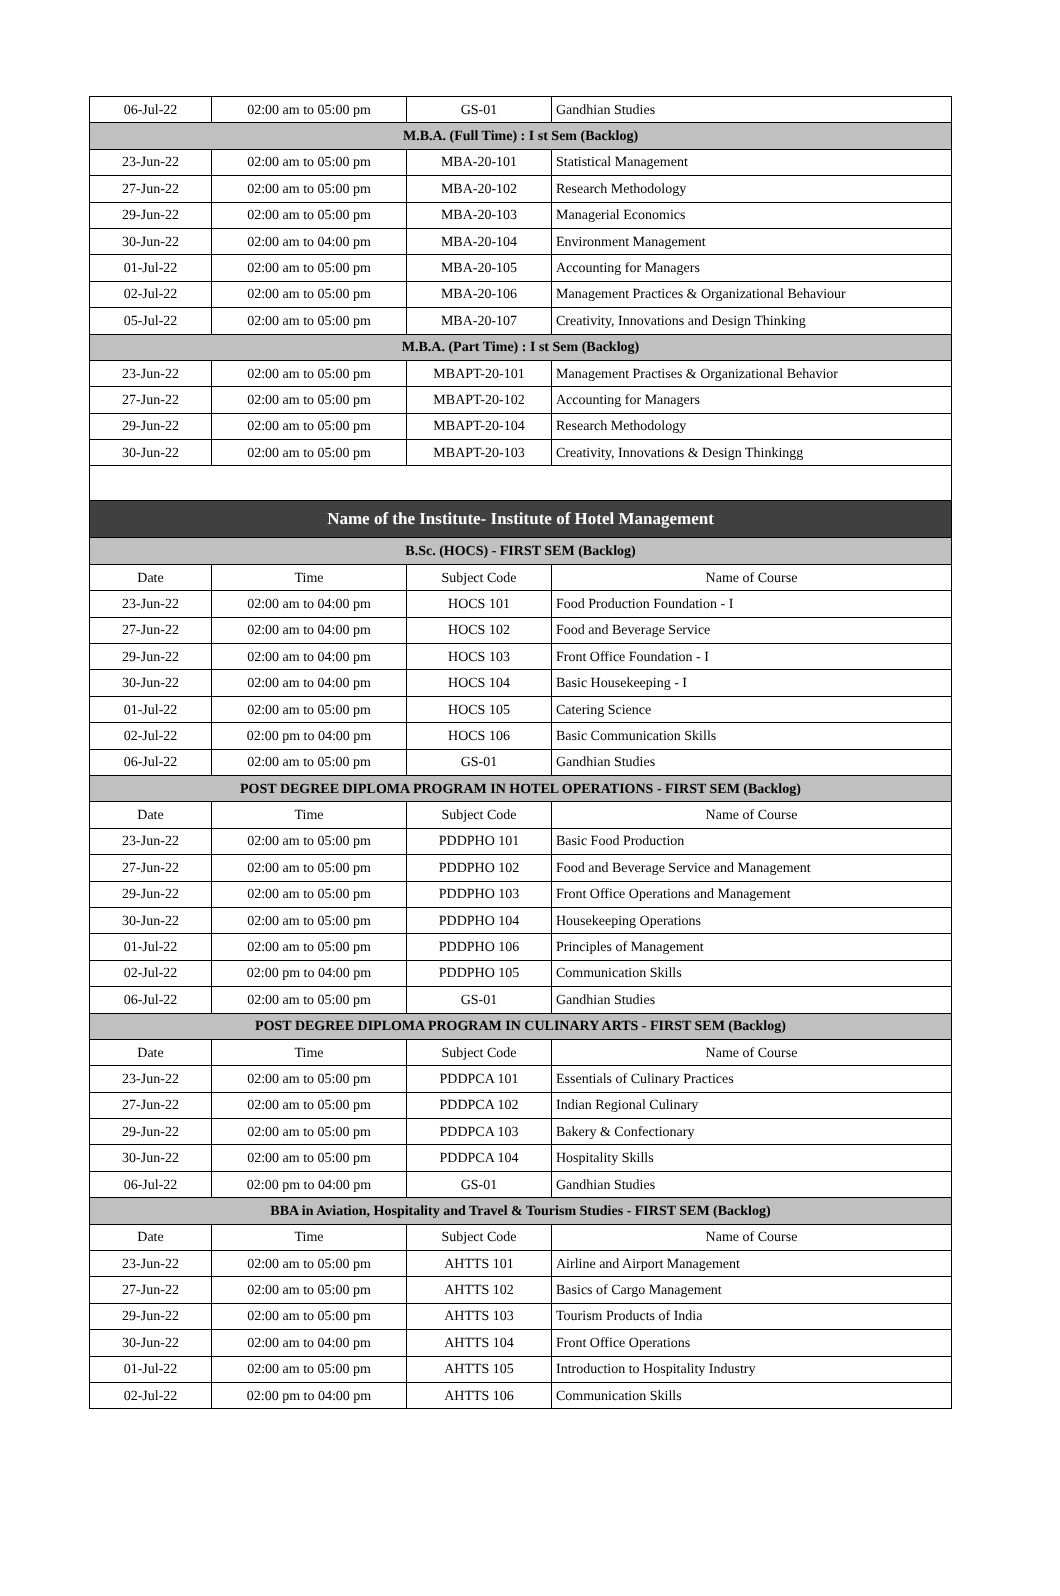| 06-Jul-22 | 02:00 am to 05:00 pm | GS-01 | Gandhian Studies |
| M.B.A. (Full Time) : I st Sem (Backlog) | | | |
| 23-Jun-22 | 02:00 am to 05:00 pm | MBA-20-101 | Statistical Management |
| 27-Jun-22 | 02:00 am to 05:00 pm | MBA-20-102 | Research Methodology |
| 29-Jun-22 | 02:00 am to 05:00 pm | MBA-20-103 | Managerial Economics |
| 30-Jun-22 | 02:00 am to 04:00 pm | MBA-20-104 | Environment Management |
| 01-Jul-22 | 02:00 am to 05:00 pm | MBA-20-105 | Accounting for Managers |
| 02-Jul-22 | 02:00 am to 05:00 pm | MBA-20-106 | Management Practices & Organizational Behaviour |
| 05-Jul-22 | 02:00 am to 05:00 pm | MBA-20-107 | Creativity, Innovations and Design Thinking |
| M.B.A. (Part Time) : I st Sem (Backlog) | | | |
| 23-Jun-22 | 02:00 am to 05:00 pm | MBAPT-20-101 | Management Practises & Organizational Behavior |
| 27-Jun-22 | 02:00 am to 05:00 pm | MBAPT-20-102 | Accounting for Managers |
| 29-Jun-22 | 02:00 am to 05:00 pm | MBAPT-20-104 | Research Methodology |
| 30-Jun-22 | 02:00 am to 05:00 pm | MBAPT-20-103 | Creativity, Innovations & Design Thinkingg |
| Name of the Institute- Institute of Hotel Management | | | |
| B.Sc. (HOCS) - FIRST SEM (Backlog) | | | |
| Date | Time | Subject Code | Name of Course |
| 23-Jun-22 | 02:00 am to 04:00 pm | HOCS 101 | Food Production Foundation - I |
| 27-Jun-22 | 02:00 am to 04:00 pm | HOCS 102 | Food and Beverage Service |
| 29-Jun-22 | 02:00 am to 04:00 pm | HOCS 103 | Front Office Foundation - I |
| 30-Jun-22 | 02:00 am to 04:00 pm | HOCS 104 | Basic Housekeeping - I |
| 01-Jul-22 | 02:00 am to 05:00 pm | HOCS 105 | Catering Science |
| 02-Jul-22 | 02:00 pm to 04:00 pm | HOCS 106 | Basic Communication Skills |
| 06-Jul-22 | 02:00 am to 05:00 pm | GS-01 | Gandhian Studies |
| POST DEGREE DIPLOMA PROGRAM IN HOTEL OPERATIONS - FIRST SEM (Backlog) | | | |
| Date | Time | Subject Code | Name of Course |
| 23-Jun-22 | 02:00 am to 05:00 pm | PDDPHO 101 | Basic Food Production |
| 27-Jun-22 | 02:00 am to 05:00 pm | PDDPHO 102 | Food and Beverage Service and Management |
| 29-Jun-22 | 02:00 am to 05:00 pm | PDDPHO 103 | Front Office Operations and Management |
| 30-Jun-22 | 02:00 am to 05:00 pm | PDDPHO 104 | Housekeeping Operations |
| 01-Jul-22 | 02:00 am to 05:00 pm | PDDPHO 106 | Principles of Management |
| 02-Jul-22 | 02:00 pm to 04:00 pm | PDDPHO 105 | Communication Skills |
| 06-Jul-22 | 02:00 am to 05:00 pm | GS-01 | Gandhian Studies |
| POST DEGREE DIPLOMA PROGRAM IN CULINARY ARTS - FIRST SEM (Backlog) | | | |
| Date | Time | Subject Code | Name of Course |
| 23-Jun-22 | 02:00 am to 05:00 pm | PDDPCA 101 | Essentials of Culinary Practices |
| 27-Jun-22 | 02:00 am to 05:00 pm | PDDPCA 102 | Indian Regional Culinary |
| 29-Jun-22 | 02:00 am to 05:00 pm | PDDPCA 103 | Bakery & Confectionary |
| 30-Jun-22 | 02:00 am to 05:00 pm | PDDPCA 104 | Hospitality Skills |
| 06-Jul-22 | 02:00 pm to 04:00 pm | GS-01 | Gandhian Studies |
| BBA in Aviation, Hospitality and Travel & Tourism Studies - FIRST SEM (Backlog) | | | |
| Date | Time | Subject Code | Name of Course |
| 23-Jun-22 | 02:00 am to 05:00 pm | AHTTS 101 | Airline and Airport Management |
| 27-Jun-22 | 02:00 am to 05:00 pm | AHTTS 102 | Basics of Cargo Management |
| 29-Jun-22 | 02:00 am to 05:00 pm | AHTTS 103 | Tourism Products of India |
| 30-Jun-22 | 02:00 am to 04:00 pm | AHTTS 104 | Front Office Operations |
| 01-Jul-22 | 02:00 am to 05:00 pm | AHTTS 105 | Introduction to Hospitality Industry |
| 02-Jul-22 | 02:00 pm to 04:00 pm | AHTTS 106 | Communication Skills |